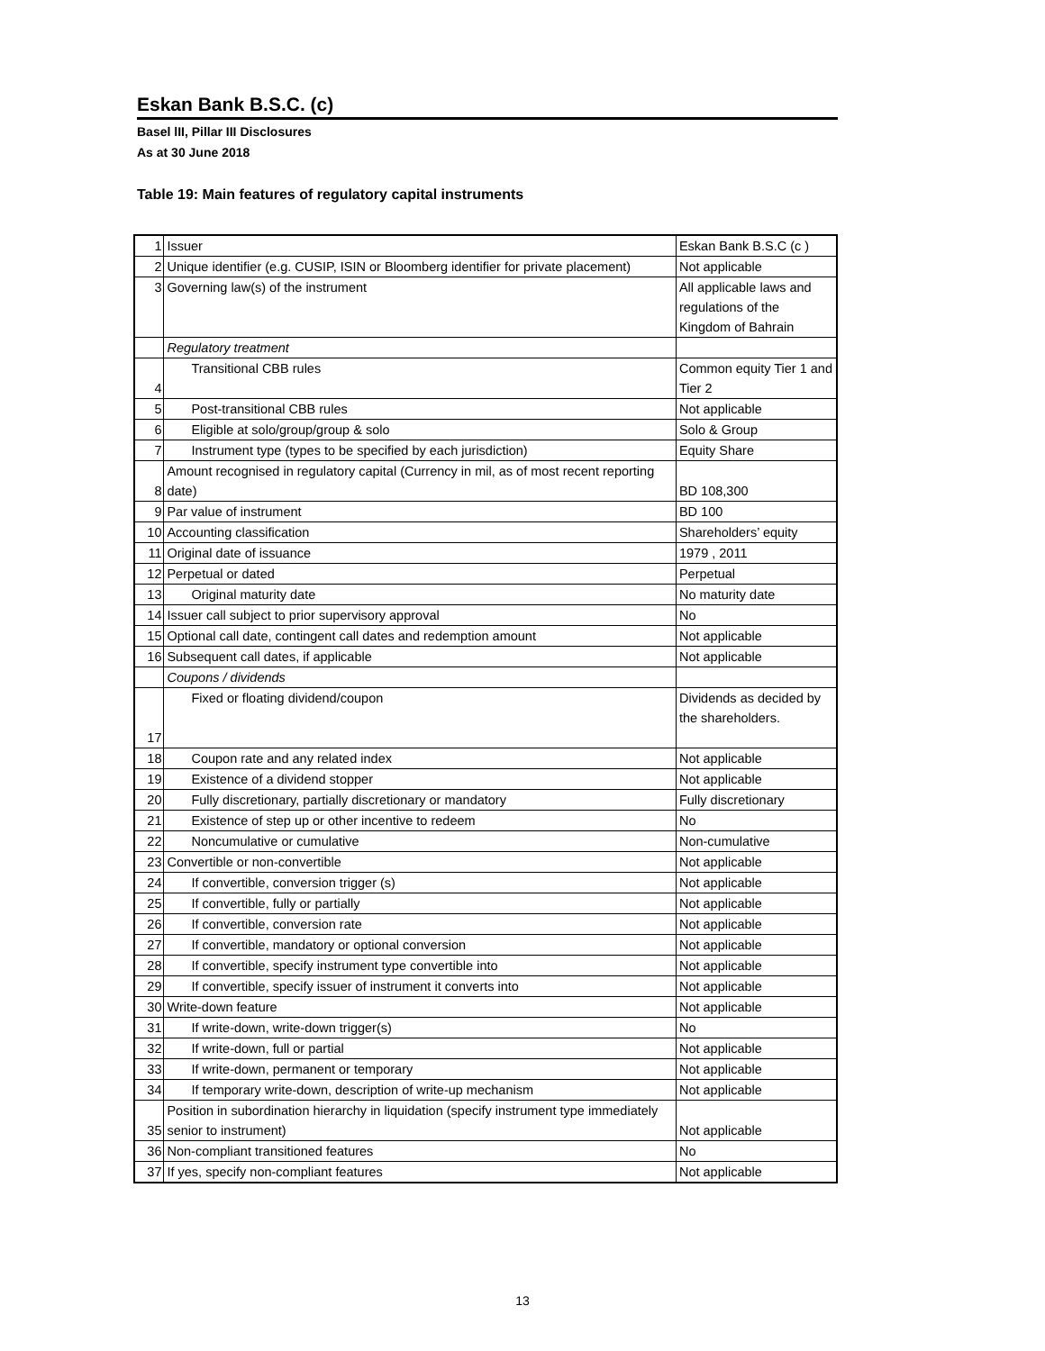Eskan Bank B.S.C. (c)
Basel lII, Pillar III Disclosures
As at 30 June 2018
Table 19: Main features of regulatory capital instruments
| 1 | Issuer | Eskan Bank B.S.C (c ) |
| 2 | Unique identifier (e.g. CUSIP, ISIN or Bloomberg identifier for private placement) | Not applicable |
| 3 | Governing law(s) of the instrument | All applicable laws and regulations of the Kingdom of Bahrain |
| | Regulatory treatment | |
| 4 | Transitional CBB rules | Common equity Tier 1 and Tier 2 |
| 5 | Post-transitional CBB rules | Not applicable |
| 6 | Eligible at solo/group/group & solo | Solo & Group |
| 7 | Instrument type (types to be specified by each jurisdiction) | Equity Share |
| 8 | Amount recognised in regulatory capital (Currency in mil, as of most recent reporting date) | BD 108,300 |
| 9 | Par value of instrument | BD 100 |
| 10 | Accounting classification | Shareholders’ equity |
| 11 | Original date of issuance | 1979 , 2011 |
| 12 | Perpetual or dated | Perpetual |
| 13 | Original maturity date | No maturity date |
| 14 | Issuer call subject to prior supervisory approval | No |
| 15 | Optional call date, contingent call dates and redemption amount | Not applicable |
| 16 | Subsequent call dates, if applicable | Not applicable |
| | Coupons / dividends | |
| 17 | Fixed or floating dividend/coupon | Dividends as decided by the shareholders. |
| 18 | Coupon rate and any related index | Not applicable |
| 19 | Existence of a dividend stopper | Not applicable |
| 20 | Fully discretionary, partially discretionary or mandatory | Fully discretionary |
| 21 | Existence of step up or other incentive to redeem | No |
| 22 | Noncumulative or cumulative | Non-cumulative |
| 23 | Convertible or non-convertible | Not applicable |
| 24 | If convertible, conversion trigger (s) | Not applicable |
| 25 | If convertible, fully or partially | Not applicable |
| 26 | If convertible, conversion rate | Not applicable |
| 27 | If convertible, mandatory or optional conversion | Not applicable |
| 28 | If convertible, specify instrument type convertible into | Not applicable |
| 29 | If convertible, specify issuer of instrument it converts into | Not applicable |
| 30 | Write-down feature | Not applicable |
| 31 | If write-down, write-down trigger(s) | No |
| 32 | If write-down, full or partial | Not applicable |
| 33 | If write-down, permanent or temporary | Not applicable |
| 34 | If temporary write-down, description of write-up mechanism | Not applicable |
| 35 | Position in subordination hierarchy in liquidation (specify instrument type immediately senior to instrument) | Not applicable |
| 36 | Non-compliant transitioned features | No |
| 37 | If yes, specify non-compliant features | Not applicable |
13